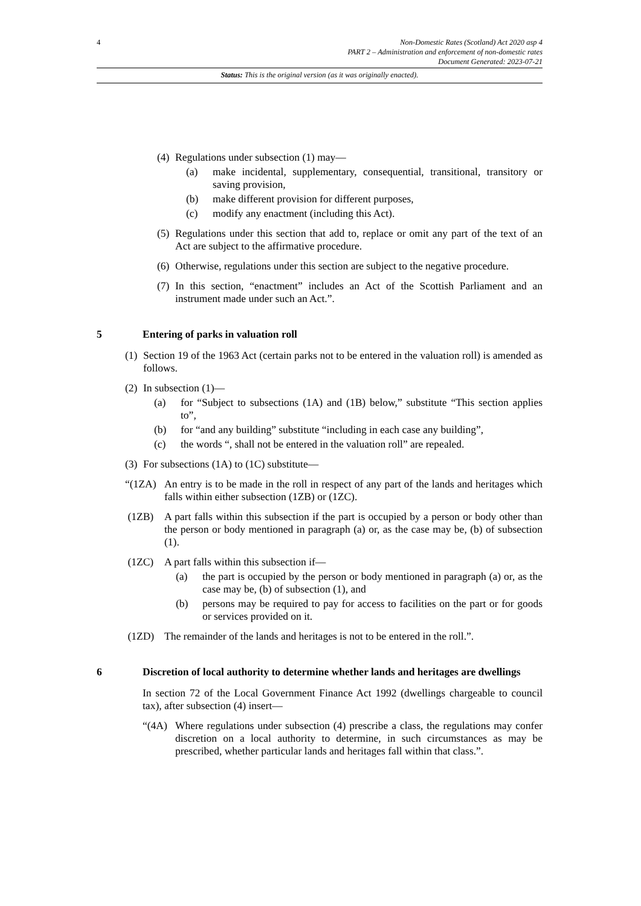4 Non-Domestic Rates (Scotland) Act 2020 asp 4
PART 2 – Administration and enforcement of non-domestic rates
Document Generated: 2023-07-21
Status: This is the original version (as it was originally enacted).
(4)
Regulations under subsection (1) may—
(a) make incidental, supplementary, consequential, transitional, transitory or saving provision,
(b) make different provision for different purposes,
(c) modify any enactment (including this Act).
(5)
Regulations under this section that add to, replace or omit any part of the text of an Act are subject to the affirmative procedure.
(6)
Otherwise, regulations under this section are subject to the negative procedure.
(7)
In this section, “enactment” includes an Act of the Scottish Parliament and an instrument made under such an Act.”.
5 Entering of parks in valuation roll
(1)
Section 19 of the 1963 Act (certain parks not to be entered in the valuation roll) is amended as follows.
(2)
In subsection (1)—
(a) for “Subject to subsections (1A) and (1B) below,” substitute “This section applies to”,
(b) for “and any building” substitute “including in each case any building”,
(c) the words “, shall not be entered in the valuation roll” are repealed.
(3)
For subsections (1A) to (1C) substitute—
“(1ZA) An entry is to be made in the roll in respect of any part of the lands and heritages which falls within either subsection (1ZB) or (1ZC).
(1ZB) A part falls within this subsection if the part is occupied by a person or body other than the person or body mentioned in paragraph (a) or, as the case may be, (b) of subsection (1).
(1ZC) A part falls within this subsection if—
(a) the part is occupied by the person or body mentioned in paragraph (a) or, as the case may be, (b) of subsection (1), and
(b) persons may be required to pay for access to facilities on the part or for goods or services provided on it.
(1ZD) The remainder of the lands and heritages is not to be entered in the roll.”.
6 Discretion of local authority to determine whether lands and heritages are dwellings
In section 72 of the Local Government Finance Act 1992 (dwellings chargeable to council tax), after subsection (4) insert—
“(4A) Where regulations under subsection (4) prescribe a class, the regulations may confer discretion on a local authority to determine, in such circumstances as may be prescribed, whether particular lands and heritages fall within that class.”.